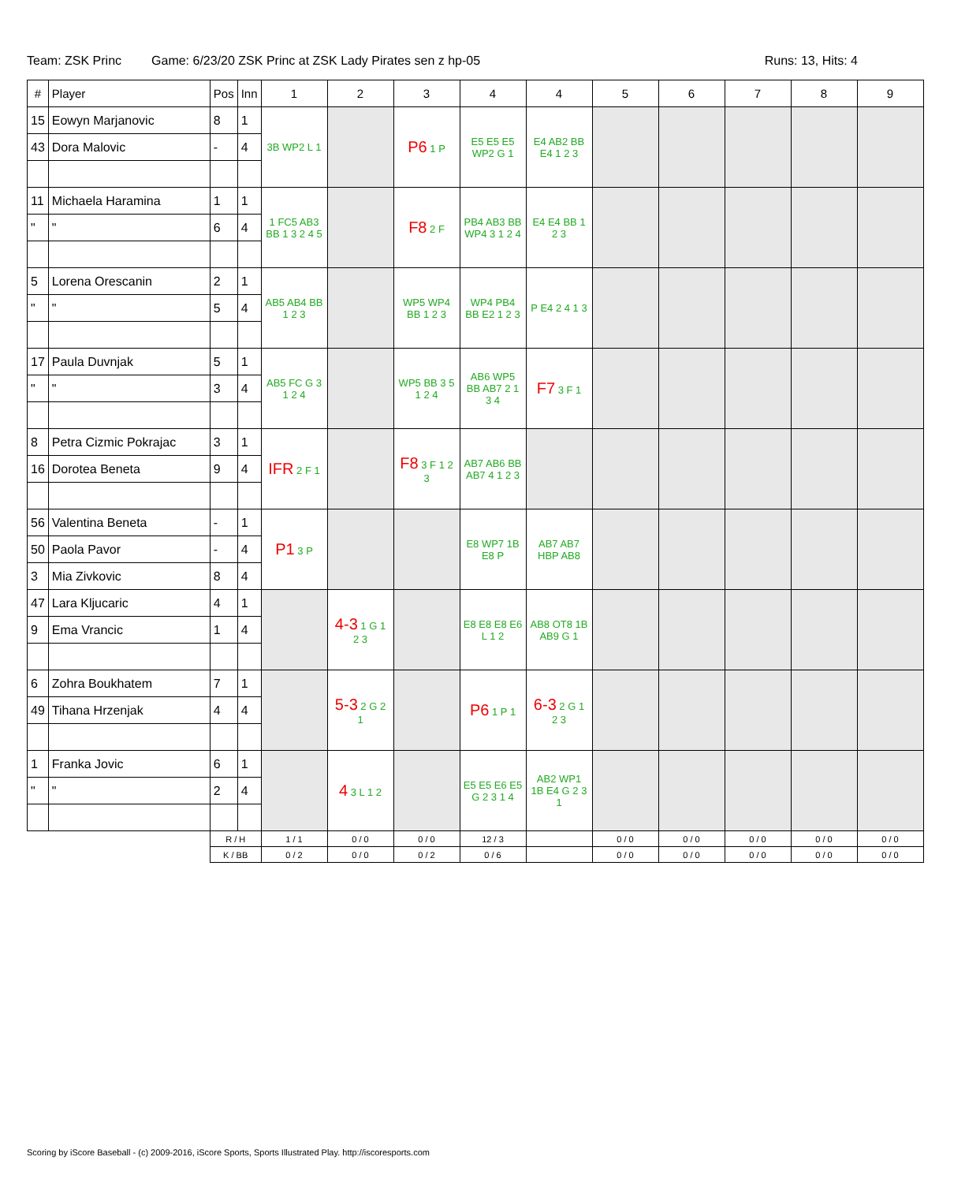Team: ZSK Princ Game: 6/23/20 ZSK Princ at ZSK Lady Pirates sen z hp-05 Runs: 13, Hits: 4
| # | Player | Pos | Inn | 1 | 2 | 3 | 4 | 4 | 5 | 6 | 7 | 8 | 9 |
| --- | --- | --- | --- | --- | --- | --- | --- | --- | --- | --- | --- | --- | --- |
| 15 | Eowyn Marjanovic | 8 | 1 | 3B WP2 L 1 | | P6 1 P | E5 E5 E5 WP2 G 1 | E4 AB2 BB E4 1 2 3 | | | | | |
| 43 | Dora Malovic | - | 4 | | | | | | | | | | |
| 11 | Michaela Haramina | 1 | 1 | 1 FC5 AB3 BB 1 3 2 4 5 | | F8 2 F | PB4 AB3 BB WP4 3 1 2 4 | E4 E4 BB 1 2 3 | | | | | |
| " | " | 6 | 4 | | | | | | | | | | |
| 5 | Lorena Orescanin | 2 | 1 | AB5 AB4 BB 1 2 3 | | WP5 WP4 BB 1 2 3 | WP4 PB4 BB E2 1 2 3 | P E4 2 4 1 3 | | | | | |
| " | " | 5 | 4 | | | | | | | | | | |
| 17 | Paula Duvnjak | 5 | 1 | AB5 FC G 3 1 2 4 | | WP5 BB 3 5 1 2 4 | AB6 WP5 BB AB7 2 1 3 4 | F7 3 F 1 | | | | | |
| " | " | 3 | 4 | | | | | | | | | | |
| 8 | Petra Cizmic Pokrajac | 3 | 1 | IFR 2 F 1 | | F8 3 F 1 2 3 | AB7 AB6 BB AB7 4 1 2 3 | | | | | | |
| 16 | Dorotea Beneta | 9 | 4 | | | | | | | | | | |
| 56 | Valentina Beneta | - | 1 | P1 3 P | | | E8 WP7 1B E8 P | AB7 AB7 HBP AB8 | | | | | |
| 50 | Paola Pavor | - | 4 | | | | | | | | | | |
| 3 | Mia Zivkovic | 8 | 4 | | | | | | | | | | |
| 47 | Lara Kljucaric | 4 | 1 | | 4-3 1 G 1 2 3 | | E8 E8 E8 E6 L 1 2 | AB8 OT8 1B AB9 G 1 | | | | | |
| 9 | Ema Vrancic | 1 | 4 | | | | | | | | | | |
| 6 | Zohra Boukhatem | 7 | 1 | | 5-3 2 G 2 1 | | P6 1 P 1 | 6-3 2 G 1 2 3 | | | | | |
| 49 | Tihana Hrzenjak | 4 | 4 | | | | | | | | | | |
| 1 | Franka Jovic | 6 | 1 | | 4 3 L 1 2 | | E5 E5 E6 E5 G 2 3 1 4 | AB2 WP1 1B E4 G 2 3 1 | | | | | |
| " | " | 2 | 4 | | | | | | | | | | |
| | | R / H | | 1 / 1 | 0 / 0 | 0 / 0 | 12 / 3 | | 0 / 0 | 0 / 0 | 0 / 0 | 0 / 0 | 0 / 0 |
| | | K / BB | | 0 / 2 | 0 / 0 | 0 / 2 | 0 / 6 | | 0 / 0 | 0 / 0 | 0 / 0 | 0 / 0 | 0 / 0 |
Scoring by iScore Baseball - (c) 2009-2016, iScore Sports, Sports Illustrated Play. http://iscoresports.com